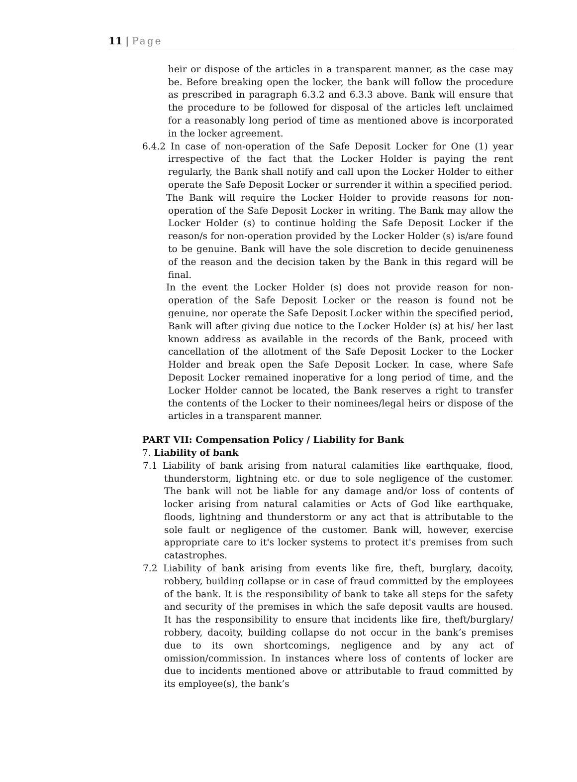11 | Page
heir or dispose of the articles in a transparent manner, as the case may be. Before breaking open the locker, the bank will follow the procedure as prescribed in paragraph 6.3.2 and 6.3.3 above. Bank will ensure that the procedure to be followed for disposal of the articles left unclaimed for a reasonably long period of time as mentioned above is incorporated in the locker agreement.
6.4.2 In case of non-operation of the Safe Deposit Locker for One (1) year irrespective of the fact that the Locker Holder is paying the rent regularly, the Bank shall notify and call upon the Locker Holder to either operate the Safe Deposit Locker or surrender it within a specified period.
The Bank will require the Locker Holder to provide reasons for non-operation of the Safe Deposit Locker in writing. The Bank may allow the Locker Holder (s) to continue holding the Safe Deposit Locker if the reason/s for non-operation provided by the Locker Holder (s) is/are found to be genuine. Bank will have the sole discretion to decide genuineness of the reason and the decision taken by the Bank in this regard will be final.
In the event the Locker Holder (s) does not provide reason for non-operation of the Safe Deposit Locker or the reason is found not be genuine, nor operate the Safe Deposit Locker within the specified period, Bank will after giving due notice to the Locker Holder (s) at his/ her last known address as available in the records of the Bank, proceed with cancellation of the allotment of the Safe Deposit Locker to the Locker Holder and break open the Safe Deposit Locker. In case, where Safe Deposit Locker remained inoperative for a long period of time, and the Locker Holder cannot be located, the Bank reserves a right to transfer the contents of the Locker to their nominees/legal heirs or dispose of the articles in a transparent manner.
PART VII: Compensation Policy / Liability for Bank
7. Liability of bank
7.1 Liability of bank arising from natural calamities like earthquake, flood, thunderstorm, lightning etc. or due to sole negligence of the customer. The bank will not be liable for any damage and/or loss of contents of locker arising from natural calamities or Acts of God like earthquake, floods, lightning and thunderstorm or any act that is attributable to the sole fault or negligence of the customer. Bank will, however, exercise appropriate care to it's locker systems to protect it's premises from such catastrophes.
7.2 Liability of bank arising from events like fire, theft, burglary, dacoity, robbery, building collapse or in case of fraud committed by the employees of the bank. It is the responsibility of bank to take all steps for the safety and security of the premises in which the safe deposit vaults are housed. It has the responsibility to ensure that incidents like fire, theft/burglary/ robbery, dacoity, building collapse do not occur in the bank’s premises due to its own shortcomings, negligence and by any act of omission/commission. In instances where loss of contents of locker are due to incidents mentioned above or attributable to fraud committed by its employee(s), the bank’s